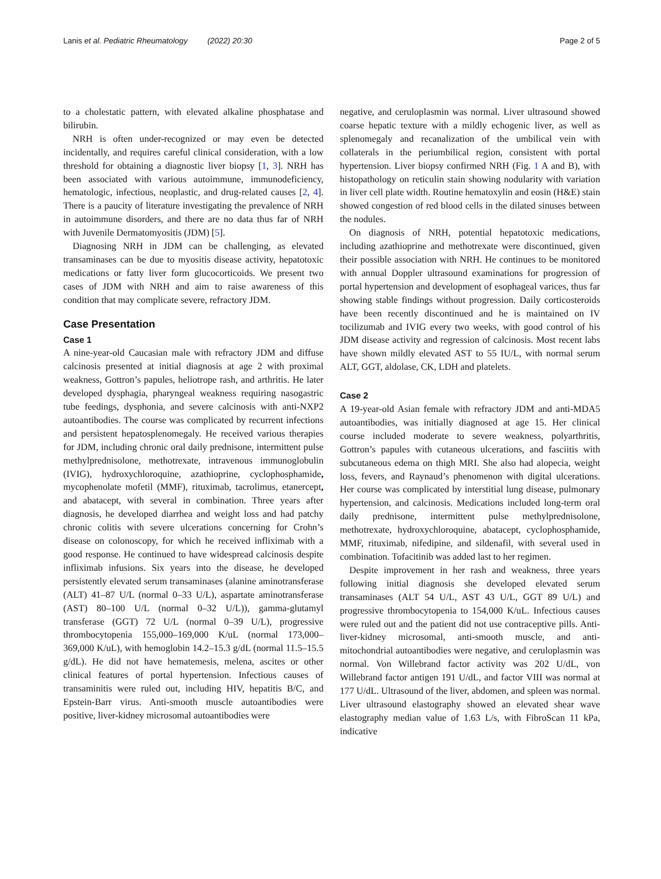Lanis et al. Pediatric Rheumatology (2022) 20:30 Page 2 of 5
to a cholestatic pattern, with elevated alkaline phosphatase and bilirubin.
NRH is often under-recognized or may even be detected incidentally, and requires careful clinical consideration, with a low threshold for obtaining a diagnostic liver biopsy [1, 3]. NRH has been associated with various autoimmune, immunodeficiency, hematologic, infectious, neoplastic, and drug-related causes [2, 4]. There is a paucity of literature investigating the prevalence of NRH in autoimmune disorders, and there are no data thus far of NRH with Juvenile Dermatomyositis (JDM) [5].
Diagnosing NRH in JDM can be challenging, as elevated transaminases can be due to myositis disease activity, hepatotoxic medications or fatty liver form glucocorticoids. We present two cases of JDM with NRH and aim to raise awareness of this condition that may complicate severe, refractory JDM.
Case Presentation
Case 1
A nine-year-old Caucasian male with refractory JDM and diffuse calcinosis presented at initial diagnosis at age 2 with proximal weakness, Gottron’s papules, heliotrope rash, and arthritis. He later developed dysphagia, pharyngeal weakness requiring nasogastric tube feedings, dysphonia, and severe calcinosis with anti-NXP2 autoantibodies. The course was complicated by recurrent infections and persistent hepatosplenomegaly. He received various therapies for JDM, including chronic oral daily prednisone, intermittent pulse methylprednisolone, methotrexate, intravenous immunoglobulin (IVIG), hydroxychloroquine, azathioprine, cyclophosphamide, mycophenolate mofetil (MMF), rituximab, tacrolimus, etanercept, and abatacept, with several in combination. Three years after diagnosis, he developed diarrhea and weight loss and had patchy chronic colitis with severe ulcerations concerning for Crohn’s disease on colonoscopy, for which he received infliximab with a good response. He continued to have widespread calcinosis despite infliximab infusions. Six years into the disease, he developed persistently elevated serum transaminases (alanine aminotransferase (ALT) 41–87 U/L (normal 0–33 U/L), aspartate aminotransferase (AST) 80–100 U/L (normal 0–32 U/L)), gamma-glutamyl transferase (GGT) 72 U/L (normal 0–39 U/L), progressive thrombocytopenia 155,000–169,000 K/uL (normal 173,000–369,000 K/uL), with hemoglobin 14.2–15.3 g/dL (normal 11.5–15.5 g/dL). He did not have hematemesis, melena, ascites or other clinical features of portal hypertension. Infectious causes of transaminitis were ruled out, including HIV, hepatitis B/C, and Epstein-Barr virus. Anti-smooth muscle autoantibodies were positive, liver-kidney microsomal autoantibodies were
negative, and ceruloplasmin was normal. Liver ultrasound showed coarse hepatic texture with a mildly echogenic liver, as well as splenomegaly and recanalization of the umbilical vein with collaterals in the periumbilical region, consistent with portal hypertension. Liver biopsy confirmed NRH (Fig. 1 A and B), with histopathology on reticulin stain showing nodularity with variation in liver cell plate width. Routine hematoxylin and eosin (H&E) stain showed congestion of red blood cells in the dilated sinuses between the nodules.
On diagnosis of NRH, potential hepatotoxic medications, including azathioprine and methotrexate were discontinued, given their possible association with NRH. He continues to be monitored with annual Doppler ultrasound examinations for progression of portal hypertension and development of esophageal varices, thus far showing stable findings without progression. Daily corticosteroids have been recently discontinued and he is maintained on IV tocilizumab and IVIG every two weeks, with good control of his JDM disease activity and regression of calcinosis. Most recent labs have shown mildly elevated AST to 55 IU/L, with normal serum ALT, GGT, aldolase, CK, LDH and platelets.
Case 2
A 19-year-old Asian female with refractory JDM and anti-MDA5 autoantibodies, was initially diagnosed at age 15. Her clinical course included moderate to severe weakness, polyarthritis, Gottron’s papules with cutaneous ulcerations, and fasciitis with subcutaneous edema on thigh MRI. She also had alopecia, weight loss, fevers, and Raynaud’s phenomenon with digital ulcerations. Her course was complicated by interstitial lung disease, pulmonary hypertension, and calcinosis. Medications included long-term oral daily prednisone, intermittent pulse methylprednisolone, methotrexate, hydroxychloroquine, abatacept, cyclophosphamide, MMF, rituximab, nifedipine, and sildenafil, with several used in combination. Tofacitinib was added last to her regimen.
Despite improvement in her rash and weakness, three years following initial diagnosis she developed elevated serum transaminases (ALT 54 U/L, AST 43 U/L, GGT 89 U/L) and progressive thrombocytopenia to 154,000 K/uL. Infectious causes were ruled out and the patient did not use contraceptive pills. Anti-liver-kidney microsomal, anti-smooth muscle, and anti-mitochondrial autoantibodies were negative, and ceruloplasmin was normal. Von Willebrand factor activity was 202 U/dL, von Willebrand factor antigen 191 U/dL, and factor VIII was normal at 177 U/dL. Ultrasound of the liver, abdomen, and spleen was normal. Liver ultrasound elastography showed an elevated shear wave elastography median value of 1.63 L/s, with FibroScan 11 kPa, indicative